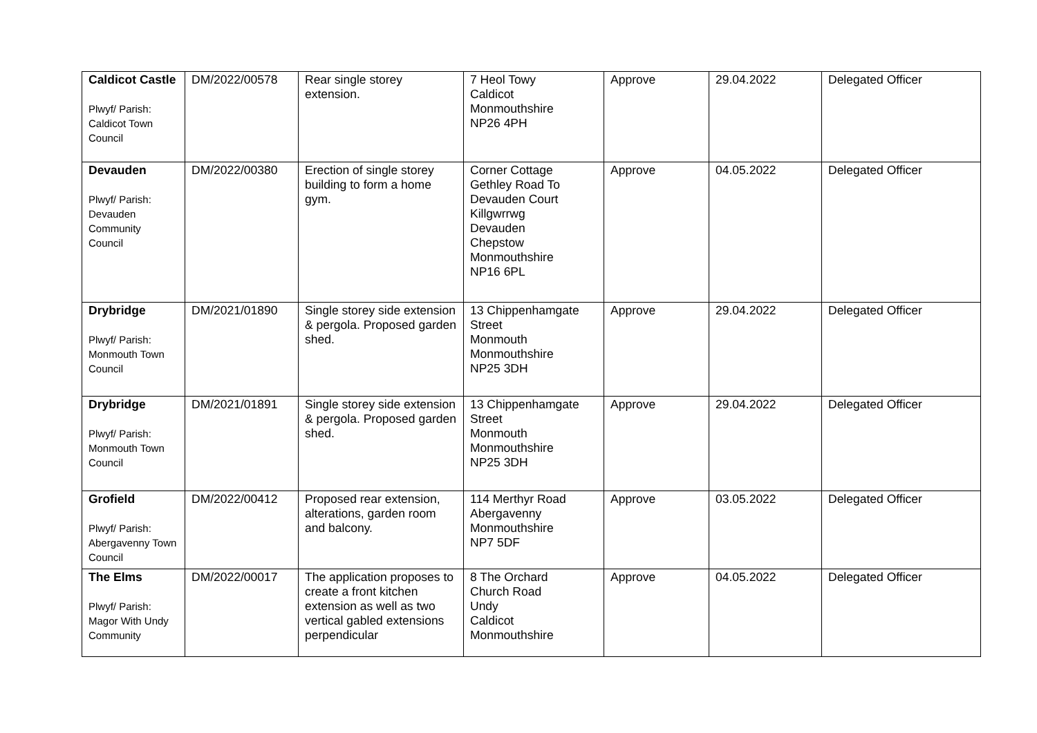| Caldicot Castle Plwyf/ Parish: Caldicot Town Council | DM/2022/00578 | Rear single storey extension. | 7 Heol Towy Caldicot Monmouthshire NP26 4PH | Approve | 29.04.2022 | Delegated Officer |
| Devauden Plwyf/ Parish: Devauden Community Council | DM/2022/00380 | Erection of single storey building to form a home gym. | Corner Cottage Gethley Road To Devauden Court Killgwrrwg Devauden Chepstow Monmouthshire NP16 6PL | Approve | 04.05.2022 | Delegated Officer |
| Drybridge Plwyf/ Parish: Monmouth Town Council | DM/2021/01890 | Single storey side extension & pergola. Proposed garden shed. | 13 Chippenhamgate Street Monmouth Monmouthshire NP25 3DH | Approve | 29.04.2022 | Delegated Officer |
| Drybridge Plwyf/ Parish: Monmouth Town Council | DM/2021/01891 | Single storey side extension & pergola. Proposed garden shed. | 13 Chippenhamgate Street Monmouth Monmouthshire NP25 3DH | Approve | 29.04.2022 | Delegated Officer |
| Grofield Plwyf/ Parish: Abergavenny Town Council | DM/2022/00412 | Proposed rear extension, alterations, garden room and balcony. | 114 Merthyr Road Abergavenny Monmouthshire NP7 5DF | Approve | 03.05.2022 | Delegated Officer |
| The Elms Plwyf/ Parish: Magor With Undy Community | DM/2022/00017 | The application proposes to create a front kitchen extension as well as two vertical gabled extensions perpendicular | 8 The Orchard Church Road Undy Caldicot Monmouthshire | Approve | 04.05.2022 | Delegated Officer |